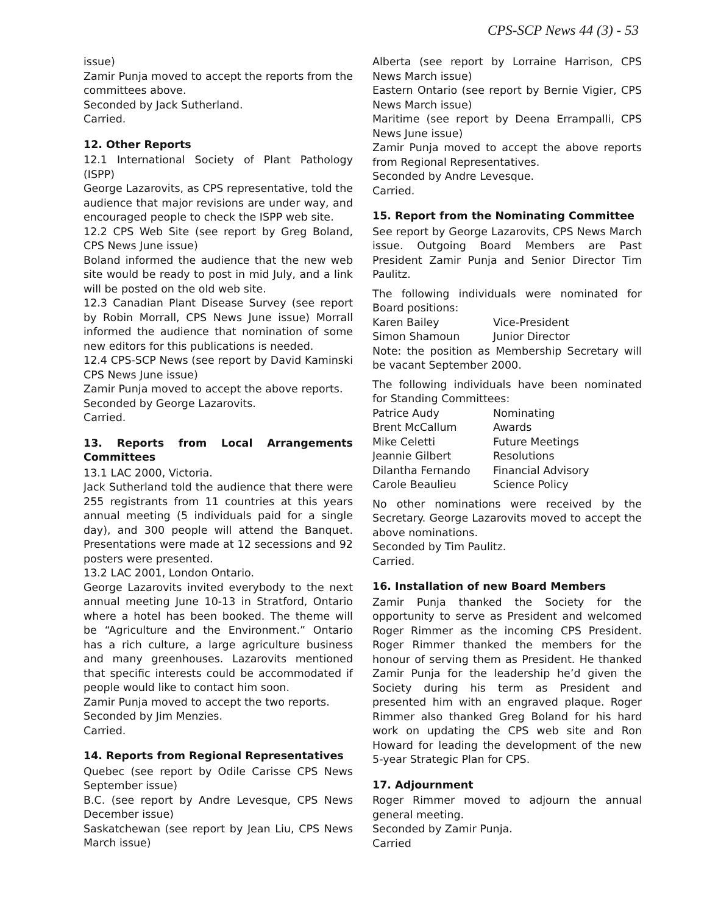CPS-SCP News 44 (3) - 53
issue)
Zamir Punja moved to accept the reports from the committees above.
Seconded by Jack Sutherland.
Carried.
12. Other Reports
12.1 International Society of Plant Pathology (ISPP)
George Lazarovits, as CPS representative, told the audience that major revisions are under way, and encouraged people to check the ISPP web site.
12.2 CPS Web Site (see report by Greg Boland, CPS News June issue)
Boland informed the audience that the new web site would be ready to post in mid July, and a link will be posted on the old web site.
12.3 Canadian Plant Disease Survey (see report by Robin Morrall, CPS News June issue) Morrall informed the audience that nomination of some new editors for this publications is needed.
12.4 CPS-SCP News (see report by David Kaminski CPS News June issue)
Zamir Punja moved to accept the above reports.
Seconded by George Lazarovits.
Carried.
13. Reports from Local Arrangements Committees
13.1 LAC 2000, Victoria.
Jack Sutherland told the audience that there were 255 registrants from 11 countries at this years annual meeting (5 individuals paid for a single day), and 300 people will attend the Banquet. Presentations were made at 12 secessions and 92 posters were presented.
13.2 LAC 2001, London Ontario.
George Lazarovits invited everybody to the next annual meeting June 10-13 in Stratford, Ontario where a hotel has been booked. The theme will be “Agriculture and the Environment.” Ontario has a rich culture, a large agriculture business and many greenhouses. Lazarovits mentioned that specific interests could be accommodated if people would like to contact him soon.
Zamir Punja moved to accept the two reports.
Seconded by Jim Menzies.
Carried.
14. Reports from Regional Representatives
Quebec (see report by Odile Carisse CPS News September issue)
B.C. (see report by Andre Levesque, CPS News December issue)
Saskatchewan (see report by Jean Liu, CPS News March issue)
Alberta (see report by Lorraine Harrison, CPS News March issue)
Eastern Ontario (see report by Bernie Vigier, CPS News March issue)
Maritime (see report by Deena Errampalli, CPS News June issue)
Zamir Punja moved to accept the above reports from Regional Representatives.
Seconded by Andre Levesque.
Carried.
15. Report from the Nominating Committee
See report by George Lazarovits, CPS News March issue. Outgoing Board Members are Past President Zamir Punja and Senior Director Tim Paulitz.
The following individuals were nominated for Board positions:
Karen Bailey Vice-President
Simon Shamoun Junior Director
Note: the position as Membership Secretary will be vacant September 2000.
The following individuals have been nominated for Standing Committees:
Patrice Audy Nominating
Brent McCallum Awards
Mike Celetti Future Meetings
Jeannie Gilbert Resolutions
Dilantha Fernando Financial Advisory
Carole Beaulieu Science Policy
No other nominations were received by the Secretary. George Lazarovits moved to accept the above nominations.
Seconded by Tim Paulitz.
Carried.
16. Installation of new Board Members
Zamir Punja thanked the Society for the opportunity to serve as President and welcomed Roger Rimmer as the incoming CPS President. Roger Rimmer thanked the members for the honour of serving them as President. He thanked Zamir Punja for the leadership he’d given the Society during his term as President and presented him with an engraved plaque. Roger Rimmer also thanked Greg Boland for his hard work on updating the CPS web site and Ron Howard for leading the development of the new 5-year Strategic Plan for CPS.
17. Adjournment
Roger Rimmer moved to adjourn the annual general meeting.
Seconded by Zamir Punja.
Carried